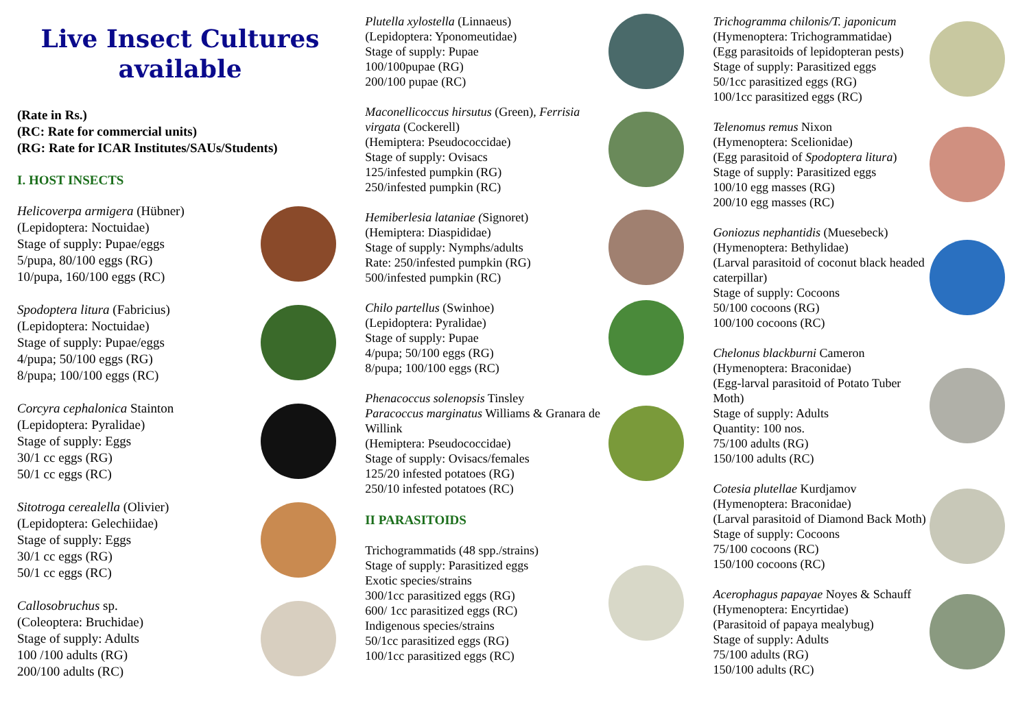Live Insect Cultures available
(Rate in Rs.)
(RC: Rate for commercial units)
(RG: Rate for ICAR Institutes/SAUs/Students)
I. HOST INSECTS
Helicoverpa armigera (Hübner)
(Lepidoptera: Noctuidae)
Stage of supply: Pupae/eggs
5/pupa, 80/100 eggs (RG)
10/pupa, 160/100 eggs (RC)
Spodoptera litura (Fabricius)
(Lepidoptera: Noctuidae)
Stage of supply: Pupae/eggs
4/pupa; 50/100 eggs (RG)
8/pupa; 100/100 eggs (RC)
Corcyra cephalonica Stainton
(Lepidoptera: Pyralidae)
Stage of supply: Eggs
30/1 cc eggs (RG)
50/1 cc eggs (RC)
Sitotroga cerealella (Olivier)
(Lepidoptera: Gelechiidae)
Stage of supply: Eggs
30/1 cc eggs (RG)
50/1 cc eggs (RC)
Callosobruchus sp.
(Coleoptera: Bruchidae)
Stage of supply: Adults
100 /100 adults (RG)
200/100 adults (RC)
Plutella xylostella (Linnaeus)
(Lepidoptera: Yponomeutidae)
Stage of supply: Pupae
100/100pupae (RG)
200/100 pupae (RC)
Maconellicoccus hirsutus (Green), Ferrisia virgata (Cockerell)
(Hemiptera: Pseudococcidae)
Stage of supply: Ovisacs
125/infested pumpkin (RG)
250/infested pumpkin (RC)
Hemiberlesia lataniae (Signoret)
(Hemiptera: Diaspididae)
Stage of supply: Nymphs/adults
Rate: 250/infested pumpkin (RG)
500/infested pumpkin (RC)
Chilo partellus (Swinhoe)
(Lepidoptera: Pyralidae)
Stage of supply: Pupae
4/pupa; 50/100 eggs (RG)
8/pupa; 100/100 eggs (RC)
Phenacoccus solenopsis Tinsley
Paracoccus marginatus Williams & Granara de Willink
(Hemiptera: Pseudococcidae)
Stage of supply: Ovisacs/females
125/20 infested potatoes (RG)
250/10 infested potatoes (RC)
II PARASITOIDS
Trichogrammatids (48 spp./strains)
Stage of supply: Parasitized eggs
Exotic species/strains
300/1cc parasitized eggs (RG)
600/ 1cc parasitized eggs (RC)
Indigenous species/strains
50/1cc parasitized eggs (RG)
100/1cc parasitized eggs (RC)
Trichogramma chilonis/T. japonicum
(Hymenoptera: Trichogrammatidae)
(Egg parasitoids of lepidopteran pests)
Stage of supply: Parasitized eggs
50/1cc parasitized eggs (RG)
100/1cc parasitized eggs (RC)
Telenomus remus Nixon
(Hymenoptera: Scelionidae)
(Egg parasitoid of Spodoptera litura)
Stage of supply: Parasitized eggs
100/10 egg masses (RG)
200/10 egg masses (RC)
Goniozus nephantidis (Muesebeck)
(Hymenoptera: Bethylidae)
(Larval parasitoid of coconut black headed caterpillar)
Stage of supply: Cocoons
50/100 cocoons (RG)
100/100 cocoons (RC)
Chelonus blackburni Cameron
(Hymenoptera: Braconidae)
(Egg-larval parasitoid of Potato Tuber Moth)
Stage of supply: Adults
Quantity: 100 nos.
75/100 adults (RG)
150/100 adults (RC)
Cotesia plutellae Kurdjamov
(Hymenoptera: Braconidae)
(Larval parasitoid of Diamond Back Moth)
Stage of supply: Cocoons
75/100 cocoons (RC)
150/100 cocoons (RC)
Acerophagus papayae Noyes & Schauff
(Hymenoptera: Encyrtidae)
(Parasitoid of papaya mealybug)
Stage of supply: Adults
75/100 adults (RG)
150/100 adults (RC)